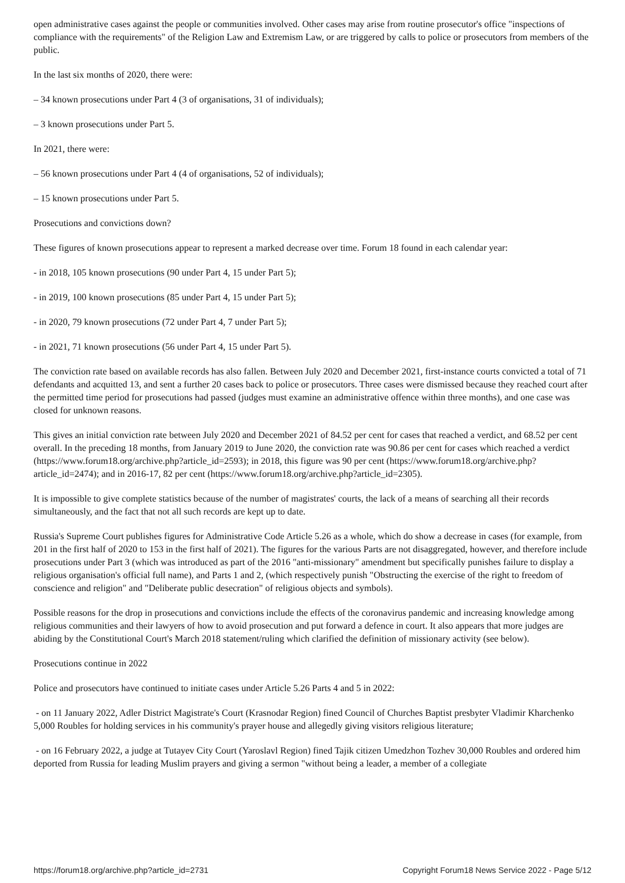open administrative cases against the people or communities involved. Other cases may arise from routine prosecutor's office "inspections of compliance with the requirements" of the Religion Law and Extremism Law, or are triggered by calls to police or prosecutors from members of the public.
In the last six months of 2020, there were:
– 34 known prosecutions under Part 4 (3 of organisations, 31 of individuals);
– 3 known prosecutions under Part 5.
In 2021, there were:
– 56 known prosecutions under Part 4 (4 of organisations, 52 of individuals);
– 15 known prosecutions under Part 5.
Prosecutions and convictions down?
These figures of known prosecutions appear to represent a marked decrease over time. Forum 18 found in each calendar year:
- in 2018, 105 known prosecutions (90 under Part 4, 15 under Part 5);
- in 2019, 100 known prosecutions (85 under Part 4, 15 under Part 5);
- in 2020, 79 known prosecutions (72 under Part 4, 7 under Part 5);
- in 2021, 71 known prosecutions (56 under Part 4, 15 under Part 5).
The conviction rate based on available records has also fallen. Between July 2020 and December 2021, first-instance courts convicted a total of 71 defendants and acquitted 13, and sent a further 20 cases back to police or prosecutors. Three cases were dismissed because they reached court after the permitted time period for prosecutions had passed (judges must examine an administrative offence within three months), and one case was closed for unknown reasons.
This gives an initial conviction rate between July 2020 and December 2021 of 84.52 per cent for cases that reached a verdict, and 68.52 per cent overall. In the preceding 18 months, from January 2019 to June 2020, the conviction rate was 90.86 per cent for cases which reached a verdict (https://www.forum18.org/archive.php?article_id=2593); in 2018, this figure was 90 per cent (https://www.forum18.org/archive.php?article_id=2474); and in 2016-17, 82 per cent (https://www.forum18.org/archive.php?article_id=2305).
It is impossible to give complete statistics because of the number of magistrates' courts, the lack of a means of searching all their records simultaneously, and the fact that not all such records are kept up to date.
Russia's Supreme Court publishes figures for Administrative Code Article 5.26 as a whole, which do show a decrease in cases (for example, from 201 in the first half of 2020 to 153 in the first half of 2021). The figures for the various Parts are not disaggregated, however, and therefore include prosecutions under Part 3 (which was introduced as part of the 2016 "anti-missionary" amendment but specifically punishes failure to display a religious organisation's official full name), and Parts 1 and 2, (which respectively punish "Obstructing the exercise of the right to freedom of conscience and religion" and "Deliberate public desecration" of religious objects and symbols).
Possible reasons for the drop in prosecutions and convictions include the effects of the coronavirus pandemic and increasing knowledge among religious communities and their lawyers of how to avoid prosecution and put forward a defence in court. It also appears that more judges are abiding by the Constitutional Court's March 2018 statement/ruling which clarified the definition of missionary activity (see below).
Prosecutions continue in 2022
Police and prosecutors have continued to initiate cases under Article 5.26 Parts 4 and 5 in 2022:
- on 11 January 2022, Adler District Magistrate's Court (Krasnodar Region) fined Council of Churches Baptist presbyter Vladimir Kharchenko 5,000 Roubles for holding services in his community's prayer house and allegedly giving visitors religious literature;
- on 16 February 2022, a judge at Tutayev City Court (Yaroslavl Region) fined Tajik citizen Umedzhon Tozhev 30,000 Roubles and ordered him deported from Russia for leading Muslim prayers and giving a sermon "without being a leader, a member of a collegiate
https://forum18.org/archive.php?article_id=2731 Copyright Forum18 News Service 2022 - Page 5/12